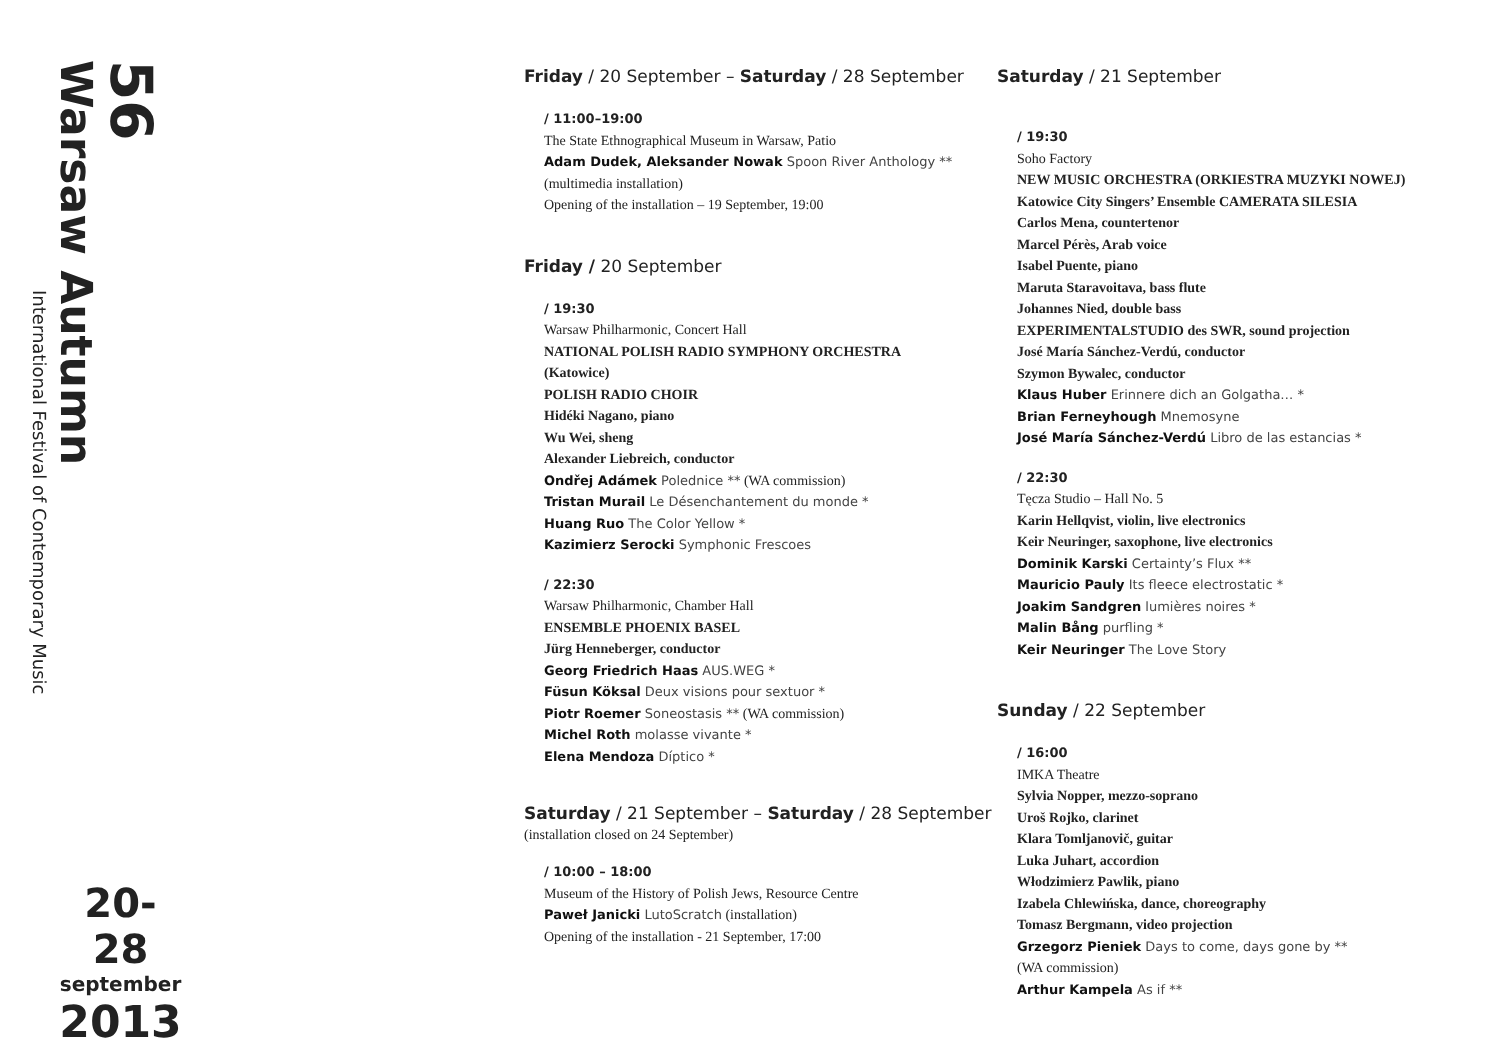56
Warsaw Autumn
International Festival of Contemporary Music
20-28
september
2013
Friday / 20 September – Saturday / 28 September
/ 11:00–19:00
The State Ethnographical Museum in Warsaw, Patio
Adam Dudek, Aleksander Nowak Spoon River Anthology **
(multimedia installation)
Opening of the installation – 19 September, 19:00
Friday / 20 September
/ 19:30
Warsaw Philharmonic, Concert Hall
NATIONAL POLISH RADIO SYMPHONY ORCHESTRA
(Katowice)
POLISH RADIO CHOIR
Hidéki Nagano, piano
Wu Wei, sheng
Alexander Liebreich, conductor
Ondřej Adámek Polednice ** (WA commission)
Tristan Murail Le Désenchantement du monde *
Huang Ruo The Color Yellow *
Kazimierz Serocki Symphonic Frescoes
/ 22:30
Warsaw Philharmonic, Chamber Hall
ENSEMBLE PHOENIX BASEL
Jürg Henneberger, conductor
Georg Friedrich Haas AUS.WEG *
Füsun Köksal Deux visions pour sextuor *
Piotr Roemer Soneostasis ** (WA commission)
Michel Roth molasse vivante *
Elena Mendoza Díptico *
Saturday / 21 September – Saturday / 28 September
(installation closed on 24 September)
/ 10:00 – 18:00
Museum of the History of Polish Jews, Resource Centre
Paweł Janicki LutoScratch (installation)
Opening of the installation - 21 September, 17:00
Saturday / 21 September
/ 19:30
Soho Factory
NEW MUSIC ORCHESTRA (ORKIESTRA MUZYKI NOWEJ)
Katowice City Singers’ Ensemble CAMERATA SILESIA
Carlos Mena, countertenor
Marcel Pérès, Arab voice
Isabel Puente, piano
Maruta Staravoitava, bass flute
Johannes Nied, double bass
EXPERIMENTALSTUDIO des SWR, sound projection
José María Sánchez-Verdú, conductor
Szymon Bywalec, conductor
Klaus Huber Erinnere dich an Golgatha… *
Brian Ferneyhough Mnemosyne
José María Sánchez-Verdú Libro de las estancias *
/ 22:30
Tęcza Studio – Hall No. 5
Karin Hellqvist, violin, live electronics
Keir Neuringer, saxophone, live electronics
Dominik Karski Certainty’s Flux **
Mauricio Pauly Its fleece electrostatic *
Joakim Sandgren lumières noires *
Malin Bång purfling *
Keir Neuringer The Love Story
Sunday / 22 September
/ 16:00
IMKA Theatre
Sylvia Nopper, mezzo-soprano
Uroš Rojko, clarinet
Klara Tomljanovič, guitar
Luka Juhart, accordion
Włodzimierz Pawlik, piano
Izabela Chlewińska, dance, choreography
Tomasz Bergmann, video projection
Grzegorz Pieniek Days to come, days gone by **
(WA commission)
Arthur Kampela As if **